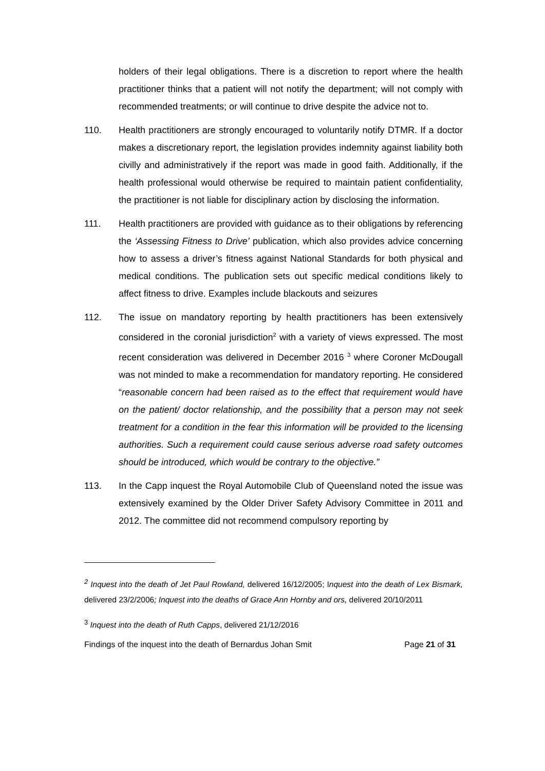holders of their legal obligations. There is a discretion to report where the health practitioner thinks that a patient will not notify the department; will not comply with recommended treatments; or will continue to drive despite the advice not to.
110. Health practitioners are strongly encouraged to voluntarily notify DTMR. If a doctor makes a discretionary report, the legislation provides indemnity against liability both civilly and administratively if the report was made in good faith. Additionally, if the health professional would otherwise be required to maintain patient confidentiality, the practitioner is not liable for disciplinary action by disclosing the information.
111. Health practitioners are provided with guidance as to their obligations by referencing the ‘Assessing Fitness to Drive’ publication, which also provides advice concerning how to assess a driver’s fitness against National Standards for both physical and medical conditions. The publication sets out specific medical conditions likely to affect fitness to drive. Examples include blackouts and seizures
112. The issue on mandatory reporting by health practitioners has been extensively considered in the coronial jurisdiction<sup>2</sup> with a variety of views expressed. The most recent consideration was delivered in December 2016 <sup>3</sup> where Coroner McDougall was not minded to make a recommendation for mandatory reporting. He considered “reasonable concern had been raised as to the effect that requirement would have on the patient/ doctor relationship, and the possibility that a person may not seek treatment for a condition in the fear this information will be provided to the licensing authorities. Such a requirement could cause serious adverse road safety outcomes should be introduced, which would be contrary to the objective.”
113. In the Capp inquest the Royal Automobile Club of Queensland noted the issue was extensively examined by the Older Driver Safety Advisory Committee in 2011 and 2012. The committee did not recommend compulsory reporting by
<sup>2</sup> Inquest into the death of Jet Paul Rowland, delivered 16/12/2005; Inquest into the death of Lex Bismark, delivered 23/2/2006; Inquest into the deaths of Grace Ann Hornby and ors, delivered 20/10/2011
<sup>3</sup> Inquest into the death of Ruth Capps, delivered 21/12/2016
Findings of the inquest into the death of Bernardus Johan Smit Page 21 of 31